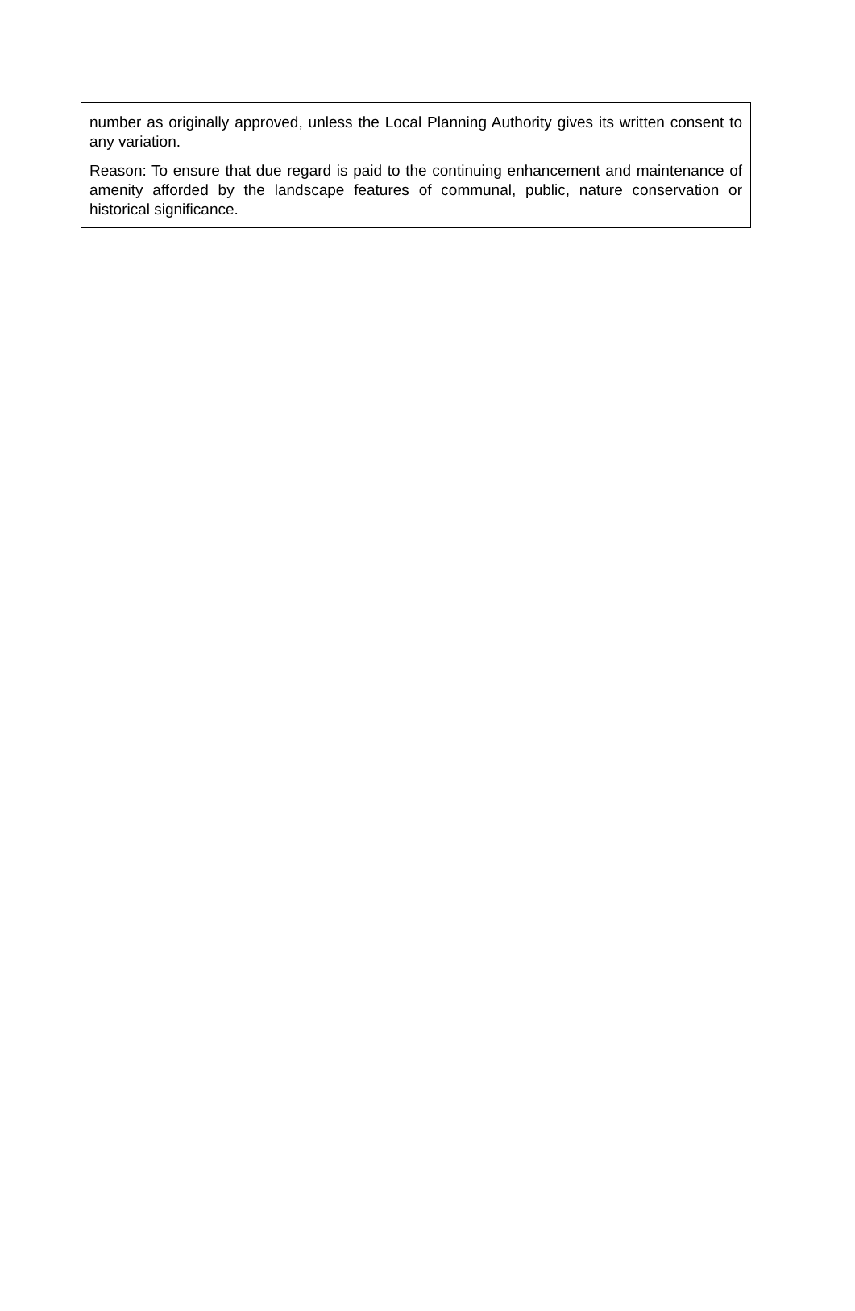number as originally approved, unless the Local Planning Authority gives its written consent to any variation.
Reason: To ensure that due regard is paid to the continuing enhancement and maintenance of amenity afforded by the landscape features of communal, public, nature conservation or historical significance.